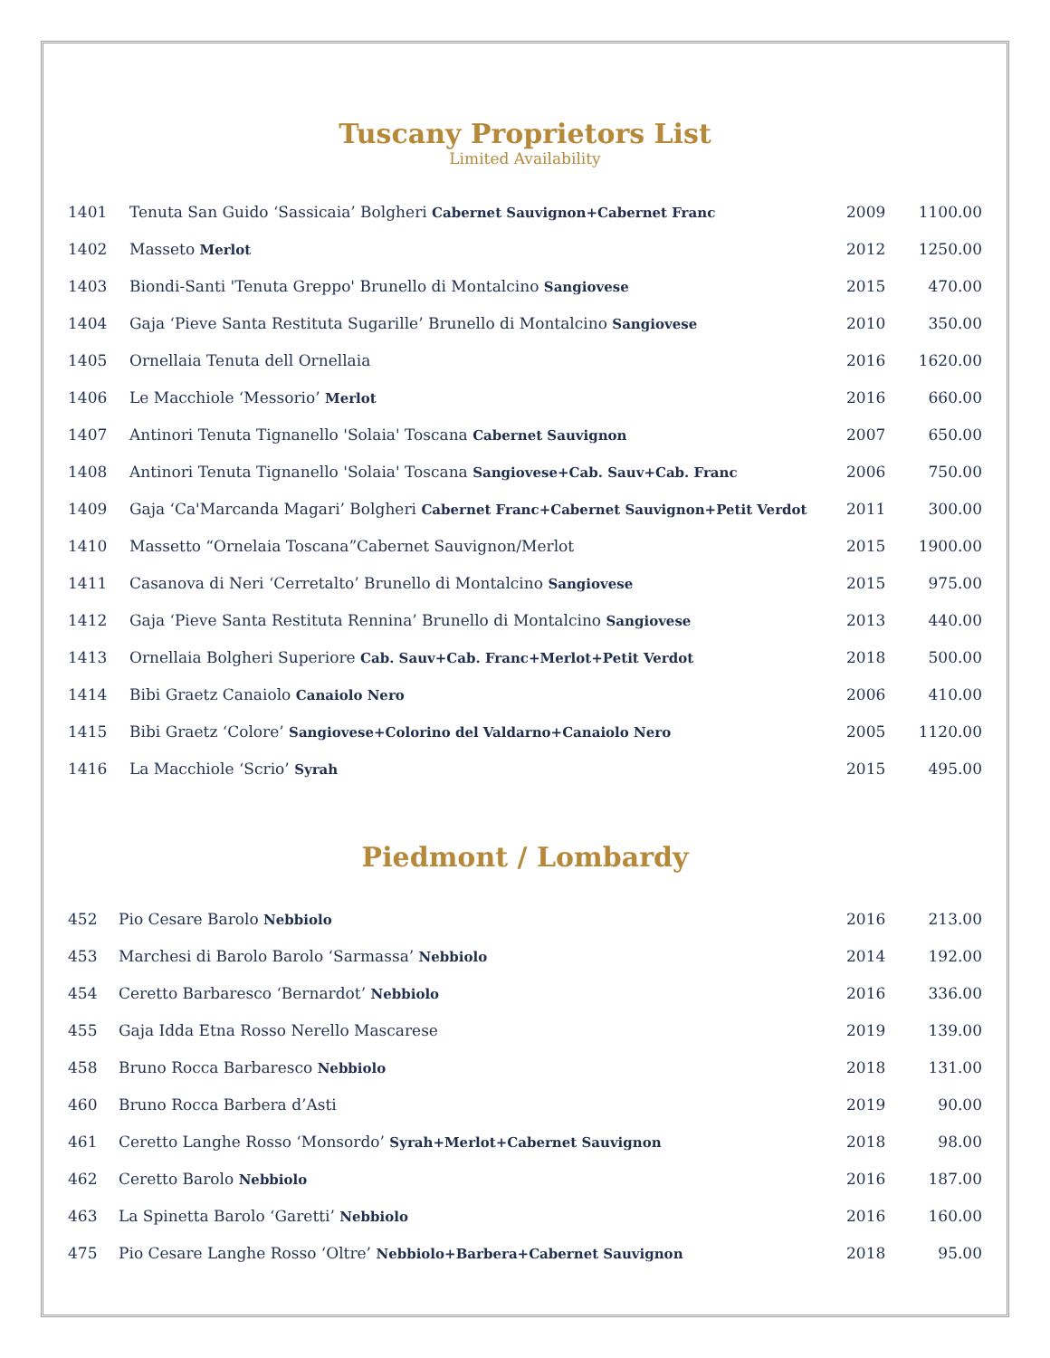Tuscany Proprietors List
Limited Availability
| 1401 | Tenuta San Guido ‘Sassicaia’ Bolgheri Cabernet Sauvignon+Cabernet Franc | 2009 | 1100.00 |
| 1402 | Masseto Merlot | 2012 | 1250.00 |
| 1403 | Biondi-Santi 'Tenuta Greppo' Brunello di Montalcino Sangiovese | 2015 | 470.00 |
| 1404 | Gaja ‘Pieve Santa Restituta Sugarille’ Brunello di Montalcino Sangiovese | 2010 | 350.00 |
| 1405 | Ornellaia Tenuta dell Ornellaia | 2016 | 1620.00 |
| 1406 | Le Macchiole ‘Messorio’ Merlot | 2016 | 660.00 |
| 1407 | Antinori Tenuta Tignanello 'Solaia' Toscana Cabernet Sauvignon | 2007 | 650.00 |
| 1408 | Antinori Tenuta Tignanello 'Solaia' Toscana Sangiovese+Cab. Sauv+Cab. Franc | 2006 | 750.00 |
| 1409 | Gaja ‘Ca'Marcanda Magari’ Bolgheri Cabernet Franc+Cabernet Sauvignon+Petit Verdot | 2011 | 300.00 |
| 1410 | Massetto “Ornelaia Toscana”Cabernet Sauvignon/Merlot | 2015 | 1900.00 |
| 1411 | Casanova di Neri ‘Cerretalto’ Brunello di Montalcino Sangiovese | 2015 | 975.00 |
| 1412 | Gaja ‘Pieve Santa Restituta Rennina’ Brunello di Montalcino Sangiovese | 2013 | 440.00 |
| 1413 | Ornellaia Bolgheri Superiore Cab. Sauv+Cab. Franc+Merlot+Petit Verdot | 2018 | 500.00 |
| 1414 | Bibi Graetz Canaiolo Canaiolo Nero | 2006 | 410.00 |
| 1415 | Bibi Graetz ‘Colore’ Sangiovese+Colorino del Valdarno+Canaiolo Nero | 2005 | 1120.00 |
| 1416 | La Macchiole ‘Scrio’ Syrah | 2015 | 495.00 |
Piedmont / Lombardy
| 452 | Pio Cesare Barolo Nebbiolo | 2016 | 213.00 |
| 453 | Marchesi di Barolo Barolo ‘Sarmassa’ Nebbiolo | 2014 | 192.00 |
| 454 | Ceretto Barbaresco ‘Bernardot’ Nebbiolo | 2016 | 336.00 |
| 455 | Gaja Idda Etna Rosso Nerello Mascarese | 2019 | 139.00 |
| 458 | Bruno Rocca Barbaresco Nebbiolo | 2018 | 131.00 |
| 460 | Bruno Rocca Barbera d’Asti | 2019 | 90.00 |
| 461 | Ceretto Langhe Rosso ‘Monsordo’ Syrah+Merlot+Cabernet Sauvignon | 2018 | 98.00 |
| 462 | Ceretto Barolo Nebbiolo | 2016 | 187.00 |
| 463 | La Spinetta Barolo ‘Garetti’ Nebbiolo | 2016 | 160.00 |
| 475 | Pio Cesare Langhe Rosso ‘Oltre’ Nebbiolo+Barbera+Cabernet Sauvignon | 2018 | 95.00 |